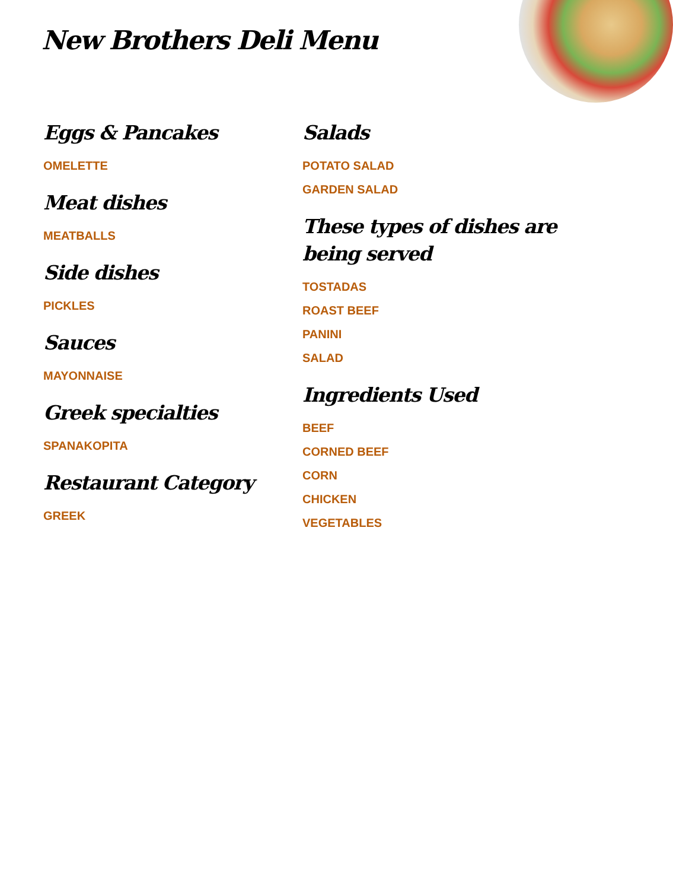New Brothers Deli Menu
Eggs & Pancakes
OMELETTE
Meat dishes
MEATBALLS
Side dishes
PICKLES
Sauces
MAYONNAISE
Greek specialties
SPANAKOPITA
Restaurant Category
GREEK
Salads
POTATO SALAD
GARDEN SALAD
These types of dishes are being served
TOSTADAS
ROAST BEEF
PANINI
SALAD
Ingredients Used
BEEF
CORNED BEEF
CORN
CHICKEN
VEGETABLES